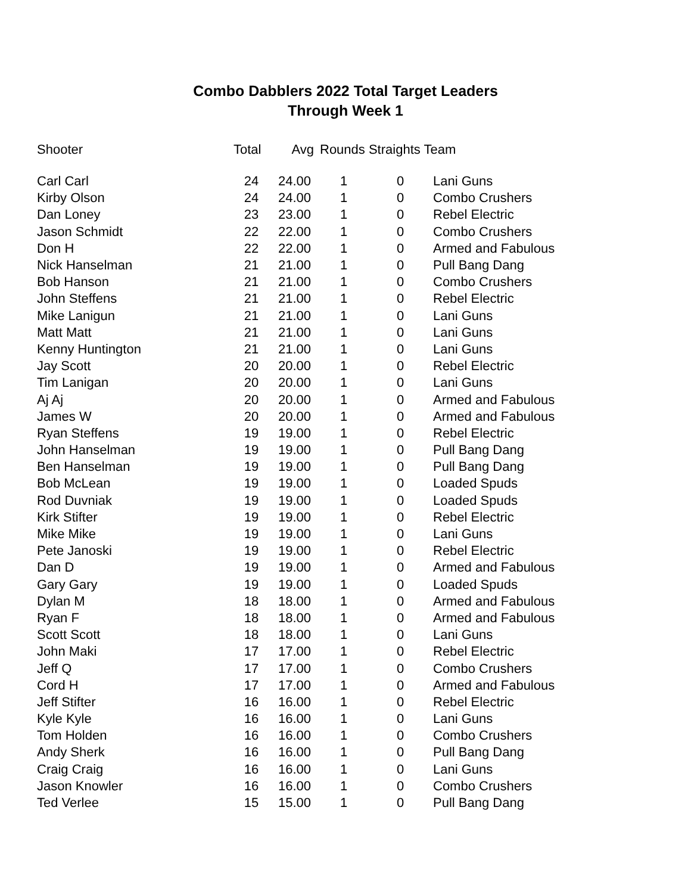Combo Dabblers 2022 Total Target Leaders
Through Week 1
| Shooter | Total | Avg | Rounds Straights Team | | |
| --- | --- | --- | --- | --- | --- |
| Carl Carl | 24 | 24.00 | 1 | 0 | Lani Guns |
| Kirby Olson | 24 | 24.00 | 1 | 0 | Combo Crushers |
| Dan Loney | 23 | 23.00 | 1 | 0 | Rebel Electric |
| Jason Schmidt | 22 | 22.00 | 1 | 0 | Combo Crushers |
| Don H | 22 | 22.00 | 1 | 0 | Armed and Fabulous |
| Nick Hanselman | 21 | 21.00 | 1 | 0 | Pull Bang Dang |
| Bob Hanson | 21 | 21.00 | 1 | 0 | Combo Crushers |
| John Steffens | 21 | 21.00 | 1 | 0 | Rebel Electric |
| Mike Lanigun | 21 | 21.00 | 1 | 0 | Lani Guns |
| Matt Matt | 21 | 21.00 | 1 | 0 | Lani Guns |
| Kenny Huntington | 21 | 21.00 | 1 | 0 | Lani Guns |
| Jay Scott | 20 | 20.00 | 1 | 0 | Rebel Electric |
| Tim Lanigan | 20 | 20.00 | 1 | 0 | Lani Guns |
| Aj Aj | 20 | 20.00 | 1 | 0 | Armed and Fabulous |
| James W | 20 | 20.00 | 1 | 0 | Armed and Fabulous |
| Ryan Steffens | 19 | 19.00 | 1 | 0 | Rebel Electric |
| John Hanselman | 19 | 19.00 | 1 | 0 | Pull Bang Dang |
| Ben Hanselman | 19 | 19.00 | 1 | 0 | Pull Bang Dang |
| Bob McLean | 19 | 19.00 | 1 | 0 | Loaded Spuds |
| Rod Duvniak | 19 | 19.00 | 1 | 0 | Loaded Spuds |
| Kirk Stifter | 19 | 19.00 | 1 | 0 | Rebel Electric |
| Mike Mike | 19 | 19.00 | 1 | 0 | Lani Guns |
| Pete Janoski | 19 | 19.00 | 1 | 0 | Rebel Electric |
| Dan D | 19 | 19.00 | 1 | 0 | Armed and Fabulous |
| Gary Gary | 19 | 19.00 | 1 | 0 | Loaded Spuds |
| Dylan M | 18 | 18.00 | 1 | 0 | Armed and Fabulous |
| Ryan F | 18 | 18.00 | 1 | 0 | Armed and Fabulous |
| Scott Scott | 18 | 18.00 | 1 | 0 | Lani Guns |
| John Maki | 17 | 17.00 | 1 | 0 | Rebel Electric |
| Jeff Q | 17 | 17.00 | 1 | 0 | Combo Crushers |
| Cord H | 17 | 17.00 | 1 | 0 | Armed and Fabulous |
| Jeff Stifter | 16 | 16.00 | 1 | 0 | Rebel Electric |
| Kyle Kyle | 16 | 16.00 | 1 | 0 | Lani Guns |
| Tom Holden | 16 | 16.00 | 1 | 0 | Combo Crushers |
| Andy Sherk | 16 | 16.00 | 1 | 0 | Pull Bang Dang |
| Craig Craig | 16 | 16.00 | 1 | 0 | Lani Guns |
| Jason Knowler | 16 | 16.00 | 1 | 0 | Combo Crushers |
| Ted Verlee | 15 | 15.00 | 1 | 0 | Pull Bang Dang |